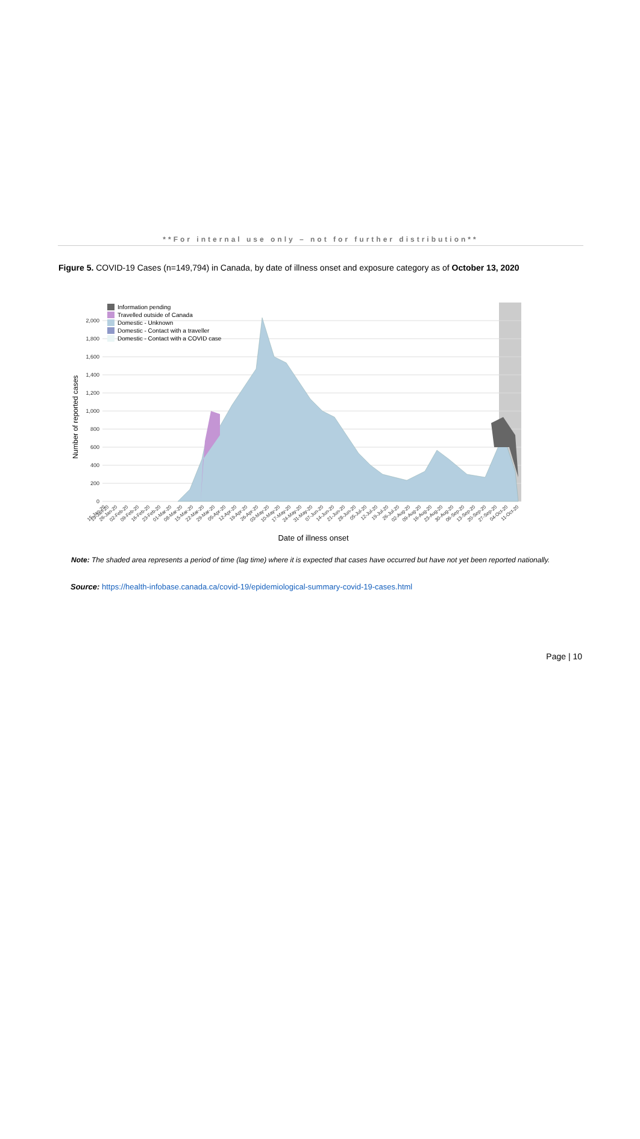**For internal use only – not for further distribution**
Figure 5. COVID-19 Cases (n=149,794) in Canada, by date of illness onset and exposure category as of October 13, 2020
0
200
400
600
800
1,000
1,200
1,400
1,600
1,800
2,000
Number of reported cases
Information pending
Travelled outside of Canada
Domestic - Unknown
Domestic - Contact with a traveller
Domestic - Contact with a COVID case
15-Jan-20
19-Jan-20
26-Jan-20
02-Feb-20
09-Feb-20
16-Feb-20
23-Feb-20
01-Mar-20
08-Mar-20
15-Mar-20
22-Mar-20
29-Mar-20
05-Apr-20
12-Apr-20
19-Apr-20
26-Apr-20
03-May-20
10-May-20
17-May-20
24-May-20
31-May-20
07-Jun-20
14-Jun-20
21-Jun-20
28-Jun-20
05-Jul-20
12-Jul-20
19-Jul-20
26-Jul-20
02-Aug-20
09-Aug-20
16-Aug-20
23-Aug-20
30-Aug-20
06-Sep-20
13-Sep-20
20-Sep-20
27-Sep-20
04-Oct-20
11-Oct-20
Date of illness onset
Note: The shaded area represents a period of time (lag time) where it is expected that cases have occurred but have not yet been reported nationally.
Source: https://health-infobase.canada.ca/covid-19/epidemiological-summary-covid-19-cases.html
Page | 10